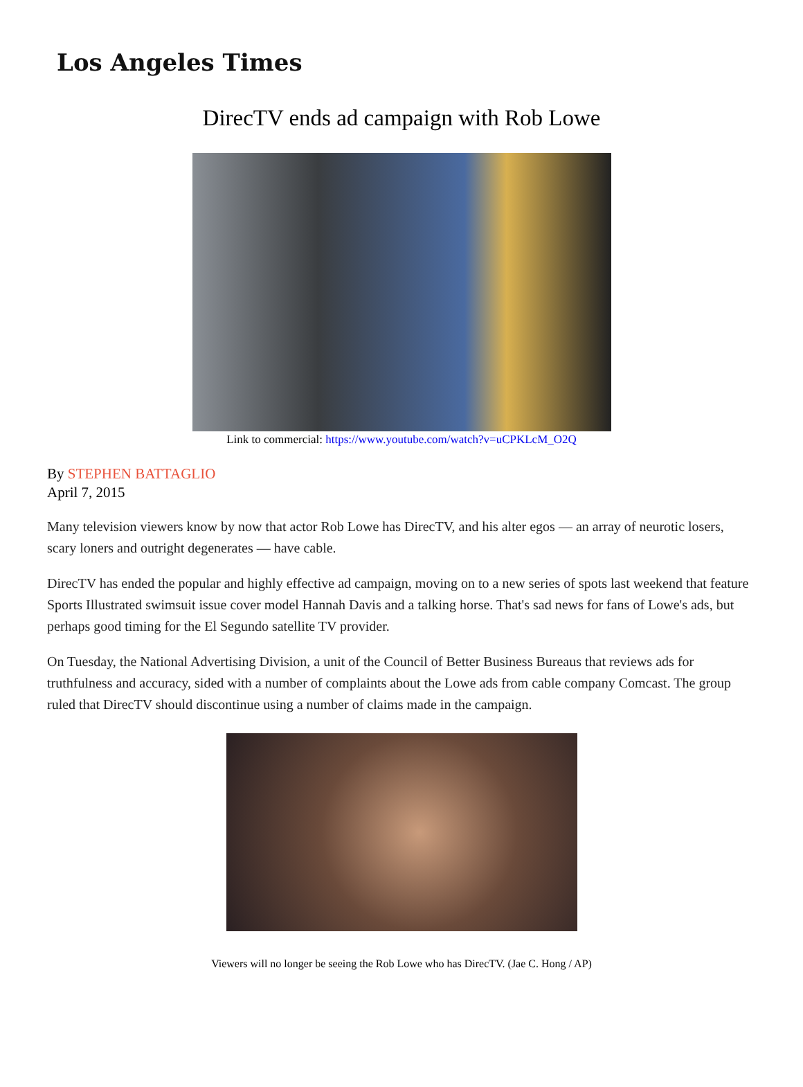Los Angeles Times
DirecTV ends ad campaign with Rob Lowe
Link to commercial: https://www.youtube.com/watch?v=uCPKLcM_O2Q
By STEPHEN BATTAGLIO
April 7, 2015
Many television viewers know by now that actor Rob Lowe has DirecTV, and his alter egos — an array of neurotic losers, scary loners and outright degenerates — have cable.
DirecTV has ended the popular and highly effective ad campaign, moving on to a new series of spots last weekend that feature Sports Illustrated swimsuit issue cover model Hannah Davis and a talking horse. That's sad news for fans of Lowe's ads, but perhaps good timing for the El Segundo satellite TV provider.
On Tuesday, the National Advertising Division, a unit of the Council of Better Business Bureaus that reviews ads for truthfulness and accuracy, sided with a number of complaints about the Lowe ads from cable company Comcast. The group ruled that DirecTV should discontinue using a number of claims made in the campaign.
Viewers will no longer be seeing the Rob Lowe who has DirecTV. (Jae C. Hong / AP)